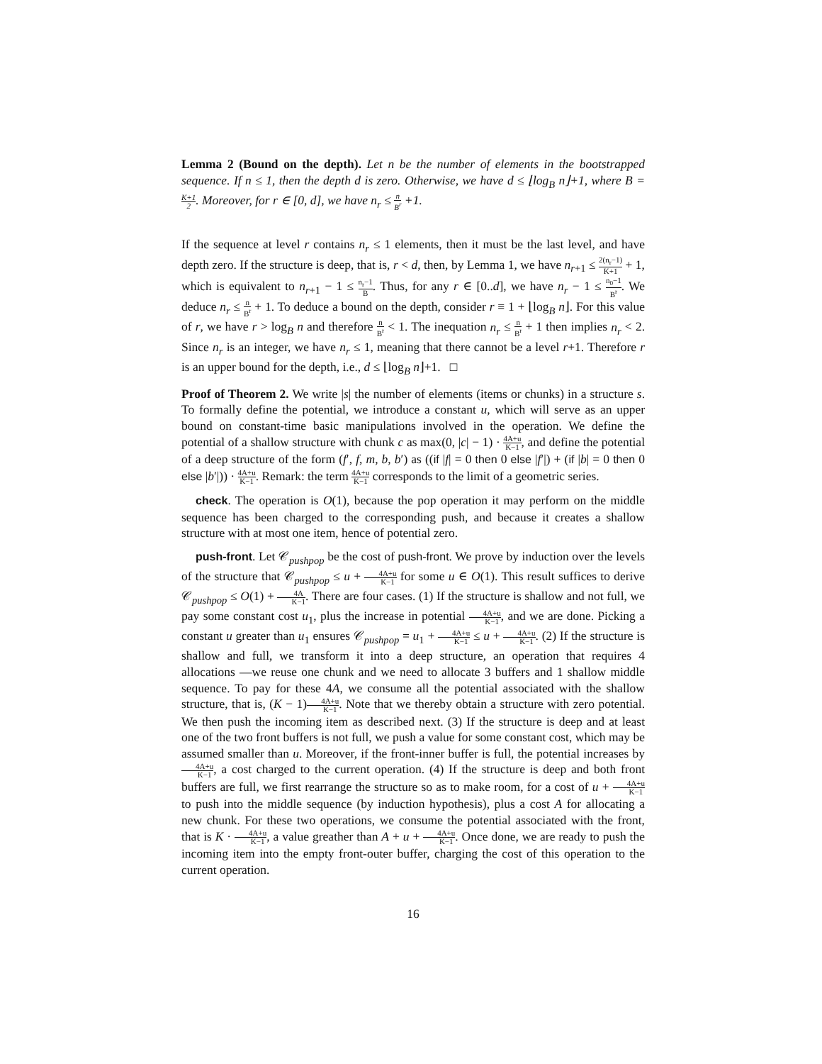Lemma 2 (Bound on the depth). Let n be the number of elements in the bootstrapped sequence. If n ≤ 1, then the depth d is zero. Otherwise, we have d ≤ ⌊log<sub>B</sub> n⌋+1, where B = K+1 2. Moreover, for r ∈ [0, d], we have n<sub>r</sub> ≤ n B<sup>r</sup> +1.
If the sequence at level r contains n<sub>r</sub> ≤ 1 elements, then it must be the last level, and have depth zero. If the structure is deep, that is, r < d, then, by Lemma 1, we have n<sub>r+1</sub> ≤ 2(n<sub>r</sub>−1) K+1 + 1, which is equivalent to n<sub>r+1</sub> − 1 ≤ n<sub>r</sub>−1 B. Thus, for any r ∈ [0..d], we have n<sub>r</sub> − 1 ≤ n<sub>0</sub>−1 B<sup>r</sup>. We deduce n<sub>r</sub> ≤ n B<sup>r</sup> + 1. To deduce a bound on the depth, consider r ≡ 1 + ⌊log<sub>B</sub> n⌋. For this value of r, we have r > log<sub>B</sub> n and therefore n B<sup>r</sup> < 1. The inequation n<sub>r</sub> ≤ n B<sup>r</sup> + 1 then implies n<sub>r</sub> < 2. Since n<sub>r</sub> is an integer, we have n<sub>r</sub> ≤ 1, meaning that there cannot be a level r+1. Therefore r is an upper bound for the depth, i.e., d ≤ ⌊log<sub>B</sub> n⌋+1. □
Proof of Theorem 2. We write |s| the number of elements (items or chunks) in a structure s. To formally define the potential, we introduce a constant u, which will serve as an upper bound on constant-time basic manipulations involved in the operation. We define the potential of a shallow structure with chunk c as max(0, |c| − 1) · 4A+u K−1, and define the potential of a deep structure of the form (f′, f, m, b, b′) as ((if |f| = 0 then 0 else |f′|) + (if |b| = 0 then 0 else |b′|)) · 4A+u K−1. Remark: the term 4A+u K−1 corresponds to the limit of a geometric series.
check. The operation is O(1), because the pop operation it may perform on the middle sequence has been charged to the corresponding push, and because it creates a shallow structure with at most one item, hence of potential zero.
push-front. Let 𝒞<sub>pushpop</sub> be the cost of push-front. We prove by induction over the levels of the structure that 𝒞<sub>pushpop</sub> ≤ u + 4A+u K−1 for some u ∈ O(1). This result suffices to derive 𝒞<sub>pushpop</sub> ≤ O(1) + 4A K−1. There are four cases. (1) If the structure is shallow and not full, we pay some constant cost u<sub>1</sub>, plus the increase in potential 4A+u K−1, and we are done. Picking a constant u greater than u<sub>1</sub> ensures 𝒞<sub>pushpop</sub> = u<sub>1</sub> + 4A+u K−1 ≤ u + 4A+u K−1. (2) If the structure is shallow and full, we transform it into a deep structure, an operation that requires 4 allocations —we reuse one chunk and we need to allocate 3 buffers and 1 shallow middle sequence. To pay for these 4A, we consume all the potential associated with the shallow structure, that is, (K − 1)4A+u K−1. Note that we thereby obtain a structure with zero potential. We then push the incoming item as described next. (3) If the structure is deep and at least one of the two front buffers is not full, we push a value for some constant cost, which may be assumed smaller than u. Moreover, if the front-inner buffer is full, the potential increases by 4A+u K−1, a cost charged to the current operation. (4) If the structure is deep and both front buffers are full, we first rearrange the structure so as to make room, for a cost of u + 4A+u K−1 to push into the middle sequence (by induction hypothesis), plus a cost A for allocating a new chunk. For these two operations, we consume the potential associated with the front, that is K · 4A+u K−1, a value greather than A + u + 4A+u K−1. Once done, we are ready to push the incoming item into the empty front-outer buffer, charging the cost of this operation to the current operation.
16